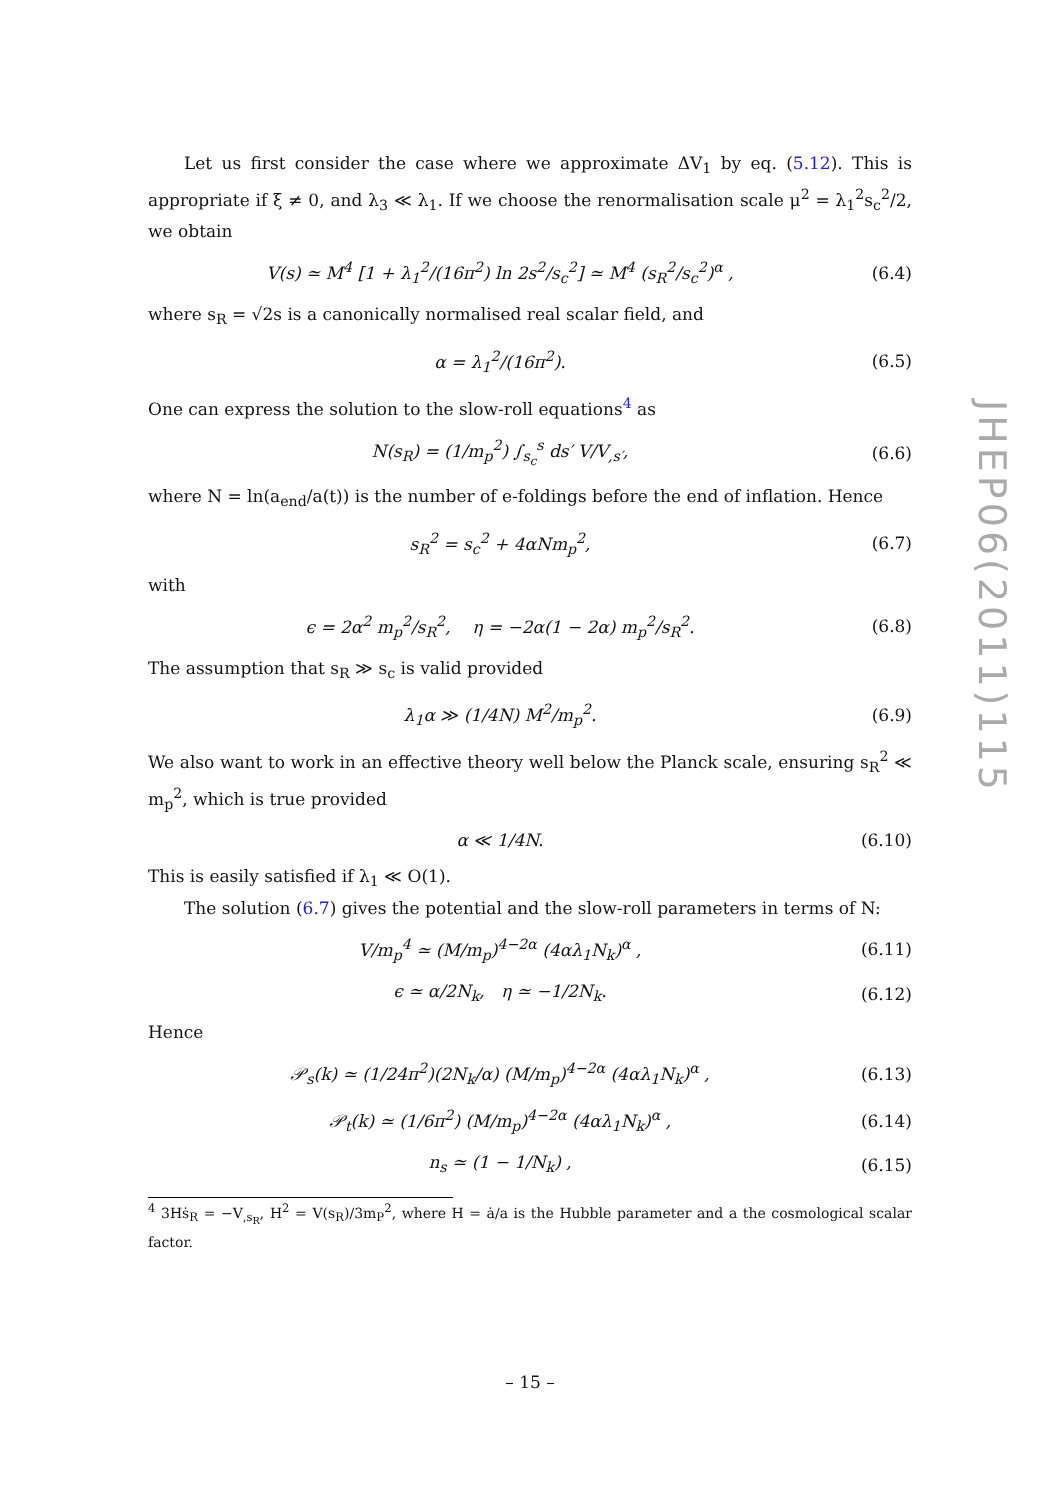Let us first consider the case where we approximate ΔV<sub>1</sub> by eq. (5.12). This is appropriate if ξ ≠ 0, and λ<sub>3</sub> ≪ λ<sub>1</sub>. If we choose the renormalisation scale μ<sup>2</sup> = λ<sub>1</sub><sup>2</sup>s<sub>c</sub><sup>2</sup>/2, we obtain
V(s) ≃ M<sup>4</sup> [1 + λ<sub>1</sub><sup>2</sup>/(16π<sup>2</sup>) ln 2s<sup>2</sup>/s<sub>c</sub><sup>2</sup>] ≃ M<sup>4</sup> (s<sub>R</sub><sup>2</sup>/s<sub>c</sub><sup>2</sup>)<sup>α</sup> , (6.4)
where s<sub>R</sub> = √2s is a canonically normalised real scalar field, and
α = λ<sub>1</sub><sup>2</sup>/(16π<sup>2</sup>). (6.5)
One can express the solution to the slow-roll equations<sup>4</sup> as
N(s<sub>R</sub>) = (1/m<sub>p</sub><sup>2</sup>) ∫<sub>s<sub>c</sub></sub><sup>s</sup> ds′ V/V<sub>,s′</sub>, (6.6)
where N = ln(a<sub>end</sub>/a(t)) is the number of e-foldings before the end of inflation. Hence
s<sub>R</sub><sup>2</sup> = s<sub>c</sub><sup>2</sup> + 4αNm<sub>p</sub><sup>2</sup>, (6.7)
with
ϵ = 2α<sup>2</sup> m<sub>p</sub><sup>2</sup>/s<sub>R</sub><sup>2</sup>, η = −2α(1 − 2α) m<sub>p</sub><sup>2</sup>/s<sub>R</sub><sup>2</sup>. (6.8)
The assumption that s<sub>R</sub> ≫ s<sub>c</sub> is valid provided
λ<sub>1</sub>α ≫ (1/4N) M<sup>2</sup>/m<sub>p</sub><sup>2</sup>. (6.9)
We also want to work in an effective theory well below the Planck scale, ensuring s<sub>R</sub><sup>2</sup> ≪ m<sub>p</sub><sup>2</sup>, which is true provided
α ≪ 1/4N. (6.10)
This is easily satisfied if λ<sub>1</sub> ≪ O(1).
The solution (6.7) gives the potential and the slow-roll parameters in terms of N:
V/m<sub>p</sub><sup>4</sup> ≃ (M/m<sub>p</sub>)<sup>4−2α</sup> (4αλ<sub>1</sub>N<sub>k</sub>)<sup>α</sup> , (6.11)
ϵ ≃ α/2N<sub>k</sub>, η ≃ −1/2N<sub>k</sub>. (6.12)
Hence
𝒫<sub>s</sub>(k) ≃ (1/24π<sup>2</sup>)(2N<sub>k</sub>/α) (M/m<sub>p</sub>)<sup>4−2α</sup> (4αλ<sub>1</sub>N<sub>k</sub>)<sup>α</sup> , (6.13)
𝒫<sub>t</sub>(k) ≃ (1/6π<sup>2</sup>) (M/m<sub>p</sub>)<sup>4−2α</sup> (4αλ<sub>1</sub>N<sub>k</sub>)<sup>α</sup> , (6.14)
n<sub>s</sub> ≃ (1 − 1/N<sub>k</sub>) , (6.15)
<sup>4</sup> 3Hṡ<sub>R</sub> = −V<sub>,s<sub>R</sub></sub>, H<sup>2</sup> = V(s<sub>R</sub>)/3m<sub>P</sub><sup>2</sup>, where H = ȧ/a is the Hubble parameter and a the cosmological scalar factor.
JHEP06(2011)115
– 15 –